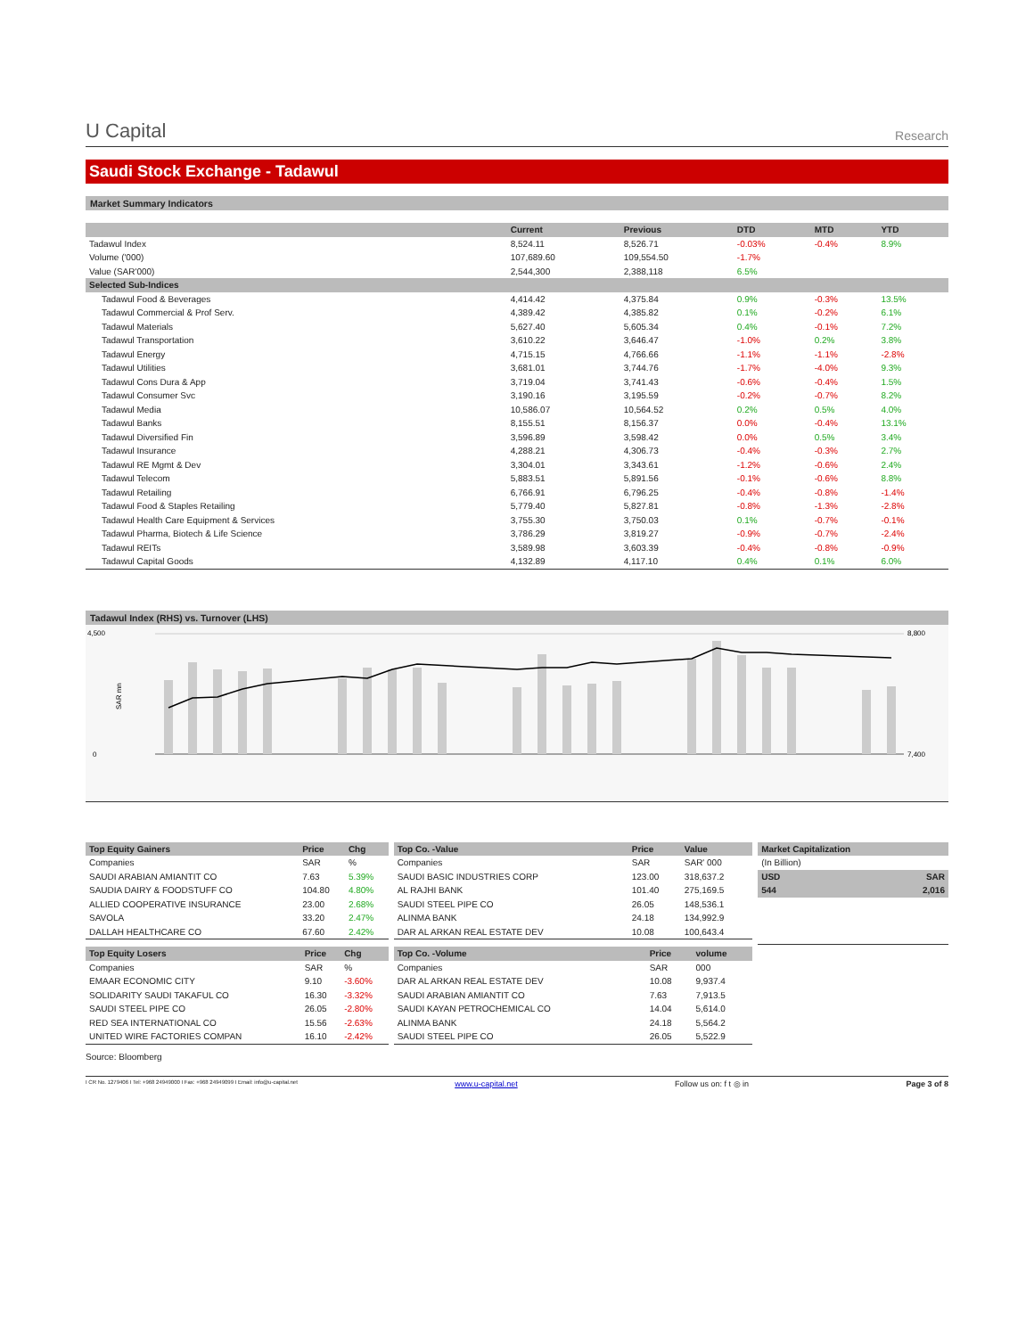U Capital
Research
Saudi Stock Exchange - Tadawul
Market Summary Indicators
| | Current | Previous | DTD | MTD | YTD |
| --- | --- | --- | --- | --- | --- |
| Tadawul Index | 8,524.11 | 8,526.71 | -0.03% | -0.4% | 8.9% |
| Volume ('000) | 107,689.60 | 109,554.50 | -1.7% | | |
| Value (SAR'000) | 2,544,300 | 2,388,118 | 6.5% | | |
| Selected Sub-Indices | | | | | |
| Tadawul Food & Beverages | 4,414.42 | 4,375.84 | 0.9% | -0.3% | 13.5% |
| Tadawul Commercial & Prof Serv. | 4,389.42 | 4,385.82 | 0.1% | -0.2% | 6.1% |
| Tadawul Materials | 5,627.40 | 5,605.34 | 0.4% | -0.1% | 7.2% |
| Tadawul Transportation | 3,610.22 | 3,646.47 | -1.0% | 0.2% | 3.8% |
| Tadawul Energy | 4,715.15 | 4,766.66 | -1.1% | -1.1% | -2.8% |
| Tadawul Utilities | 3,681.01 | 3,744.76 | -1.7% | -4.0% | 9.3% |
| Tadawul Cons Dura & App | 3,719.04 | 3,741.43 | -0.6% | -0.4% | 1.5% |
| Tadawul Consumer Svc | 3,190.16 | 3,195.59 | -0.2% | -0.7% | 8.2% |
| Tadawul Media | 10,586.07 | 10,564.52 | 0.2% | 0.5% | 4.0% |
| Tadawul Banks | 8,155.51 | 8,156.37 | 0.0% | -0.4% | 13.1% |
| Tadawul Diversified Fin | 3,596.89 | 3,598.42 | 0.0% | 0.5% | 3.4% |
| Tadawul Insurance | 4,288.21 | 4,306.73 | -0.4% | -0.3% | 2.7% |
| Tadawul RE Mgmt & Dev | 3,304.01 | 3,343.61 | -1.2% | -0.6% | 2.4% |
| Tadawul Telecom | 5,883.51 | 5,891.56 | -0.1% | -0.6% | 8.8% |
| Tadawul Retailing | 6,766.91 | 6,796.25 | -0.4% | -0.8% | -1.4% |
| Tadawul Food & Staples Retailing | 5,779.40 | 5,827.81 | -0.8% | -1.3% | -2.8% |
| Tadawul Health Care Equipment & Services | 3,755.30 | 3,750.03 | 0.1% | -0.7% | -0.1% |
| Tadawul Pharma, Biotech & Life Science | 3,786.29 | 3,819.27 | -0.9% | -0.7% | -2.4% |
| Tadawul REITs | 3,589.98 | 3,603.39 | -0.4% | -0.8% | -0.9% |
| Tadawul Capital Goods | 4,132.89 | 4,117.10 | 0.4% | 0.1% | 6.0% |
Tadawul Index (RHS) vs. Turnover (LHS)
4,500
0
8,800
7,400
SAR mn
| Top Equity Gainers | Price | Chg |
| --- | --- | --- |
| Companies | SAR | % |
| SAUDI ARABIAN AMIANTIT CO | 7.63 | 5.39% |
| SAUDIA DAIRY & FOODSTUFF CO | 104.80 | 4.80% |
| ALLIED COOPERATIVE INSURANCE | 23.00 | 2.68% |
| SAVOLA | 33.20 | 2.47% |
| DALLAH HEALTHCARE CO | 67.60 | 2.42% |
| Top Equity Losers | Price | Chg |
| --- | --- | --- |
| Companies | SAR | % |
| EMAAR ECONOMIC CITY | 9.10 | -3.60% |
| SOLIDARITY SAUDI TAKAFUL CO | 16.30 | -3.32% |
| SAUDI STEEL PIPE CO | 26.05 | -2.80% |
| RED SEA INTERNATIONAL CO | 15.56 | -2.63% |
| UNITED WIRE FACTORIES COMPAN | 16.10 | -2.42% |
Source: Bloomberg
| Top Co. -Value | Price | Value |
| --- | --- | --- |
| Companies | SAR | SAR' 000 |
| SAUDI BASIC INDUSTRIES CORP | 123.00 | 318,637.2 |
| AL RAJHI BANK | 101.40 | 275,169.5 |
| SAUDI STEEL PIPE CO | 26.05 | 148,536.1 |
| ALINMA BANK | 24.18 | 134,992.9 |
| DAR AL ARKAN REAL ESTATE DEV | 10.08 | 100,643.4 |
| Top Co. -Volume | Price | volume |
| --- | --- | --- |
| Companies | SAR | 000 |
| DAR AL ARKAN REAL ESTATE DEV | 10.08 | 9,937.4 |
| SAUDI ARABIAN AMIANTIT CO | 7.63 | 7,913.5 |
| SAUDI KAYAN PETROCHEMICAL CO | 14.04 | 5,614.0 |
| ALINMA BANK | 24.18 | 5,564.2 |
| SAUDI STEEL PIPE CO | 26.05 | 5,522.9 |
| Market Capitalization | |
| --- | --- |
| (In Billion) | |
| USD | SAR |
| 544 | 2,016 |
I CR No. 1279406 I Tel: +968 24949000 I Fax: +968 24949099 I Email: info@u-capital.net www.u-capital.net Follow us on: f t ◎ in Page 3 of 8